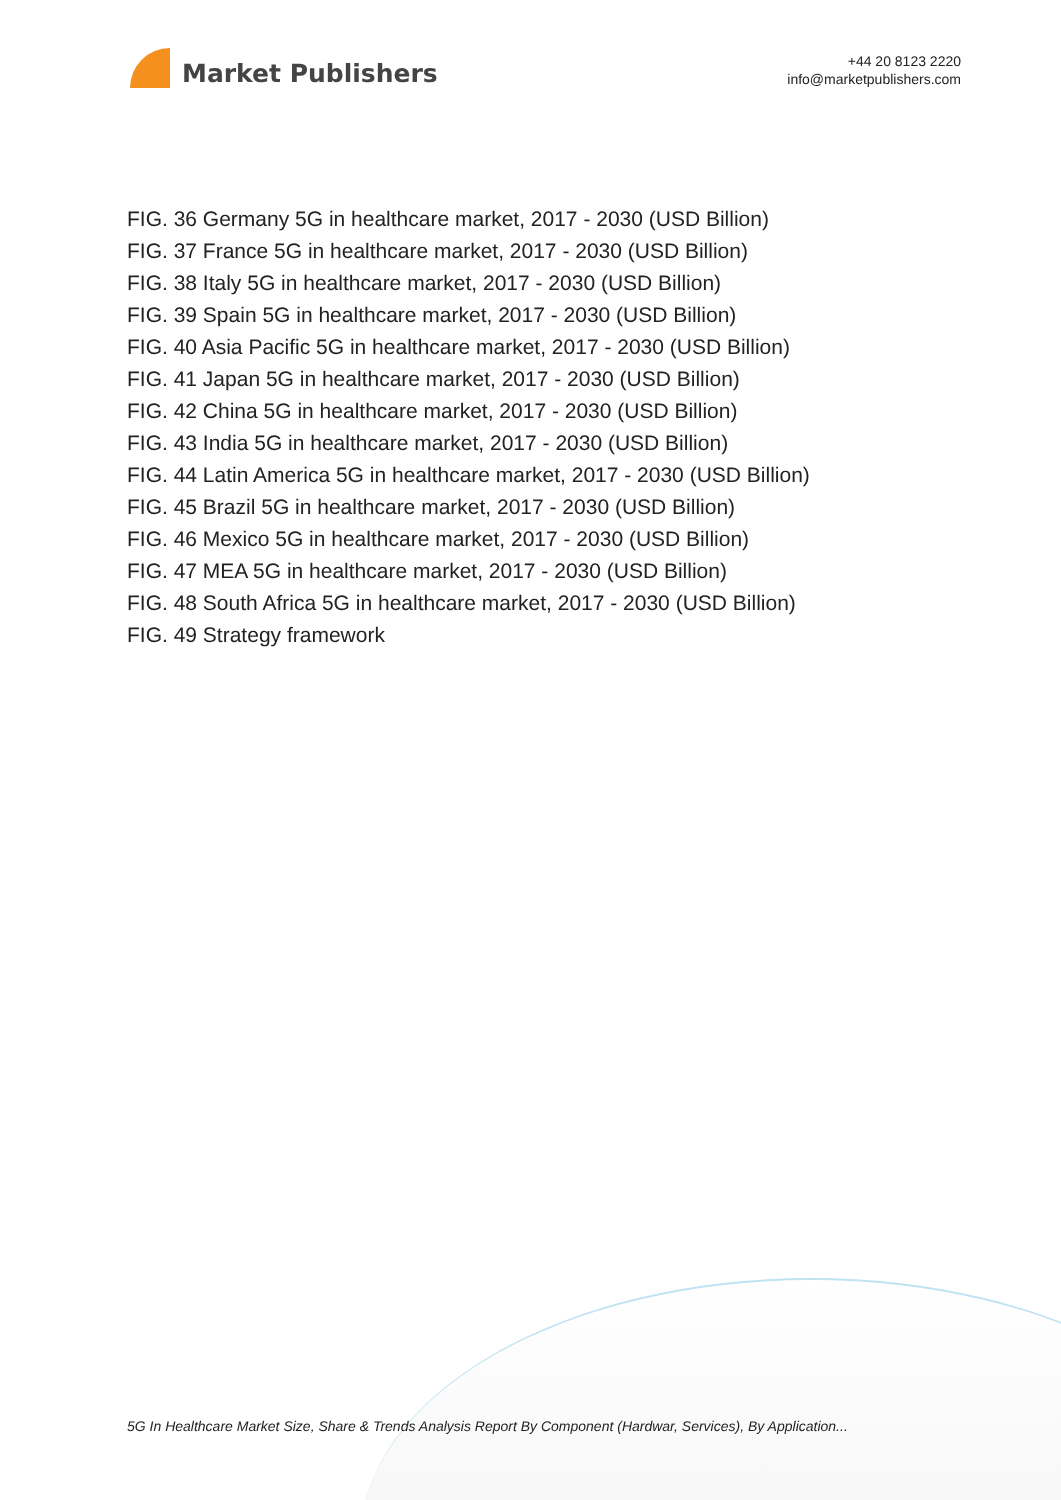Market Publishers
+44 20 8123 2220
info@marketpublishers.com
FIG. 36 Germany 5G in healthcare market, 2017 - 2030 (USD Billion)
FIG. 37 France 5G in healthcare market, 2017 - 2030 (USD Billion)
FIG. 38 Italy 5G in healthcare market, 2017 - 2030 (USD Billion)
FIG. 39 Spain 5G in healthcare market, 2017 - 2030 (USD Billion)
FIG. 40 Asia Pacific 5G in healthcare market, 2017 - 2030 (USD Billion)
FIG. 41 Japan 5G in healthcare market, 2017 - 2030 (USD Billion)
FIG. 42 China 5G in healthcare market, 2017 - 2030 (USD Billion)
FIG. 43 India 5G in healthcare market, 2017 - 2030 (USD Billion)
FIG. 44 Latin America 5G in healthcare market, 2017 - 2030 (USD Billion)
FIG. 45 Brazil 5G in healthcare market, 2017 - 2030 (USD Billion)
FIG. 46 Mexico 5G in healthcare market, 2017 - 2030 (USD Billion)
FIG. 47 MEA 5G in healthcare market, 2017 - 2030 (USD Billion)
FIG. 48 South Africa 5G in healthcare market, 2017 - 2030 (USD Billion)
FIG. 49 Strategy framework
5G In Healthcare Market Size, Share & Trends Analysis Report By Component (Hardwar, Services), By Application...